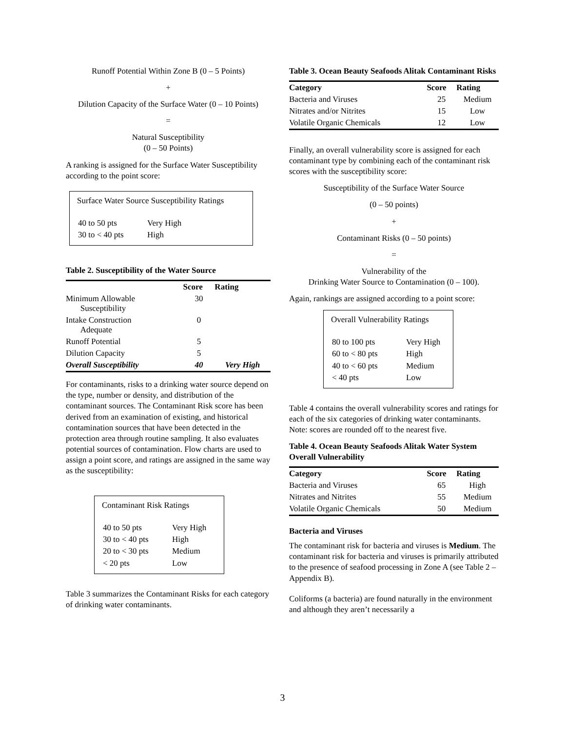Runoff Potential Within Zone B (0 – 5 Points)
+
Dilution Capacity of the Surface Water (0 – 10 Points)
=
Natural Susceptibility
(0 – 50 Points)
A ranking is assigned for the Surface Water Susceptibility according to the point score:
Surface Water Source Susceptibility Ratings
| 40 to 50 pts | Very High |
| 30 to < 40 pts | High |
Table 2. Susceptibility of the Water Source
| | Score | Rating |
| --- | --- | --- |
| Minimum Allowable Susceptibility | 30 | |
| Intake Construction Adequate | 0 | |
| Runoff Potential | 5 | |
| Dilution Capacity | 5 | |
| Overall Susceptibility | 40 | Very High |
For contaminants, risks to a drinking water source depend on the type, number or density, and distribution of the contaminant sources. The Contaminant Risk score has been derived from an examination of existing, and historical contamination sources that have been detected in the protection area through routine sampling. It also evaluates potential sources of contamination. Flow charts are used to assign a point score, and ratings are assigned in the same way as the susceptibility:
Contaminant Risk Ratings
| 40 to 50 pts | Very High |
| 30 to < 40 pts | High |
| 20 to < 30 pts | Medium |
| < 20 pts | Low |
Table 3 summarizes the Contaminant Risks for each category of drinking water contaminants.
Table 3. Ocean Beauty Seafoods Alitak Contaminant Risks
| Category | Score | Rating |
| --- | --- | --- |
| Bacteria and Viruses | 25 | Medium |
| Nitrates and/or Nitrites | 15 | Low |
| Volatile Organic Chemicals | 12 | Low |
Finally, an overall vulnerability score is assigned for each contaminant type by combining each of the contaminant risk scores with the susceptibility score:
Susceptibility of the Surface Water Source
(0 – 50 points)
+
Contaminant Risks (0 – 50 points)
=
Vulnerability of the
Drinking Water Source to Contamination (0 – 100).
Again, rankings are assigned according to a point score:
Overall Vulnerability Ratings
| 80 to 100 pts | Very High |
| 60 to < 80 pts | High |
| 40 to < 60 pts | Medium |
| < 40 pts | Low |
Table 4 contains the overall vulnerability scores and ratings for each of the six categories of drinking water contaminants. Note: scores are rounded off to the nearest five.
Table 4. Ocean Beauty Seafoods Alitak Water System Overall Vulnerability
| Category | Score | Rating |
| --- | --- | --- |
| Bacteria and Viruses | 65 | High |
| Nitrates and Nitrites | 55 | Medium |
| Volatile Organic Chemicals | 50 | Medium |
Bacteria and Viruses
The contaminant risk for bacteria and viruses is Medium. The contaminant risk for bacteria and viruses is primarily attributed to the presence of seafood processing in Zone A (see Table 2 – Appendix B).
Coliforms (a bacteria) are found naturally in the environment and although they aren’t necessarily a
3